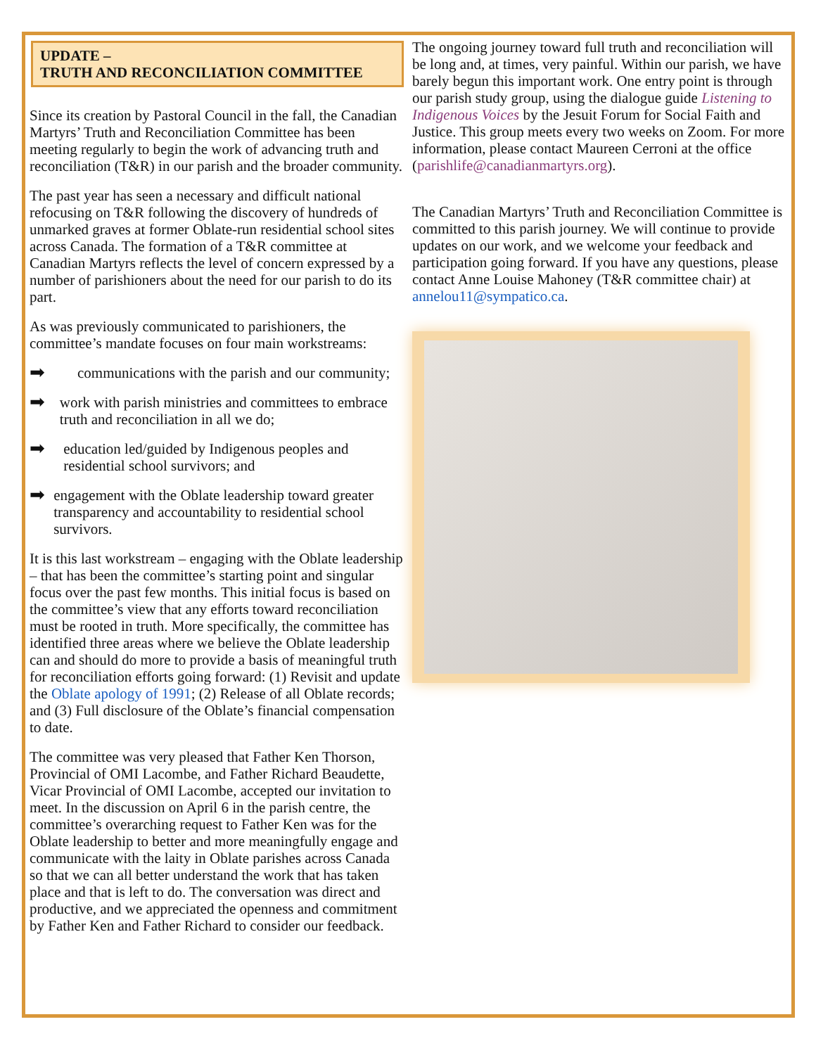UPDATE –
TRUTH AND RECONCILIATION COMMITTEE
Since its creation by Pastoral Council in the fall, the Canadian Martyrs’ Truth and Reconciliation Committee has been meeting regularly to begin the work of advancing truth and reconciliation (T&R) in our parish and the broader community.
The past year has seen a necessary and difficult national refocusing on T&R following the discovery of hundreds of unmarked graves at former Oblate-run residential school sites across Canada. The formation of a T&R committee at Canadian Martyrs reflects the level of concern expressed by a number of parishioners about the need for our parish to do its part.
As was previously communicated to parishioners, the committee’s mandate focuses on four main workstreams:
➡ communications with the parish and our community;
➡ work with parish ministries and committees to embrace truth and reconciliation in all we do;
➡ education led/guided by Indigenous peoples and residential school survivors; and
➡ engagement with the Oblate leadership toward greater transparency and accountability to residential school survivors.
It is this last workstream – engaging with the Oblate leadership – that has been the committee’s starting point and singular focus over the past few months. This initial focus is based on the committee’s view that any efforts toward reconciliation must be rooted in truth. More specifically, the committee has identified three areas where we believe the Oblate leadership can and should do more to provide a basis of meaningful truth for reconciliation efforts going forward: (1) Revisit and update the Oblate apology of 1991; (2) Release of all Oblate records; and (3) Full disclosure of the Oblate’s financial compensation to date.
The committee was very pleased that Father Ken Thorson, Provincial of OMI Lacombe, and Father Richard Beaudette, Vicar Provincial of OMI Lacombe, accepted our invitation to meet. In the discussion on April 6 in the parish centre, the committee’s overarching request to Father Ken was for the Oblate leadership to better and more meaningfully engage and communicate with the laity in Oblate parishes across Canada so that we can all better understand the work that has taken place and that is left to do. The conversation was direct and productive, and we appreciated the openness and commitment by Father Ken and Father Richard to consider our feedback.
The ongoing journey toward full truth and reconciliation will be long and, at times, very painful. Within our parish, we have barely begun this important work. One entry point is through our parish study group, using the dialogue guide Listening to Indigenous Voices by the Jesuit Forum for Social Faith and Justice. This group meets every two weeks on Zoom. For more information, please contact Maureen Cerroni at the office (parishlife@canadianmartyrs.org).
The Canadian Martyrs’ Truth and Reconciliation Committee is committed to this parish journey. We will continue to provide updates on our work, and we welcome your feedback and participation going forward. If you have any questions, please contact Anne Louise Mahoney (T&R committee chair) at annelou11@sympatico.ca.